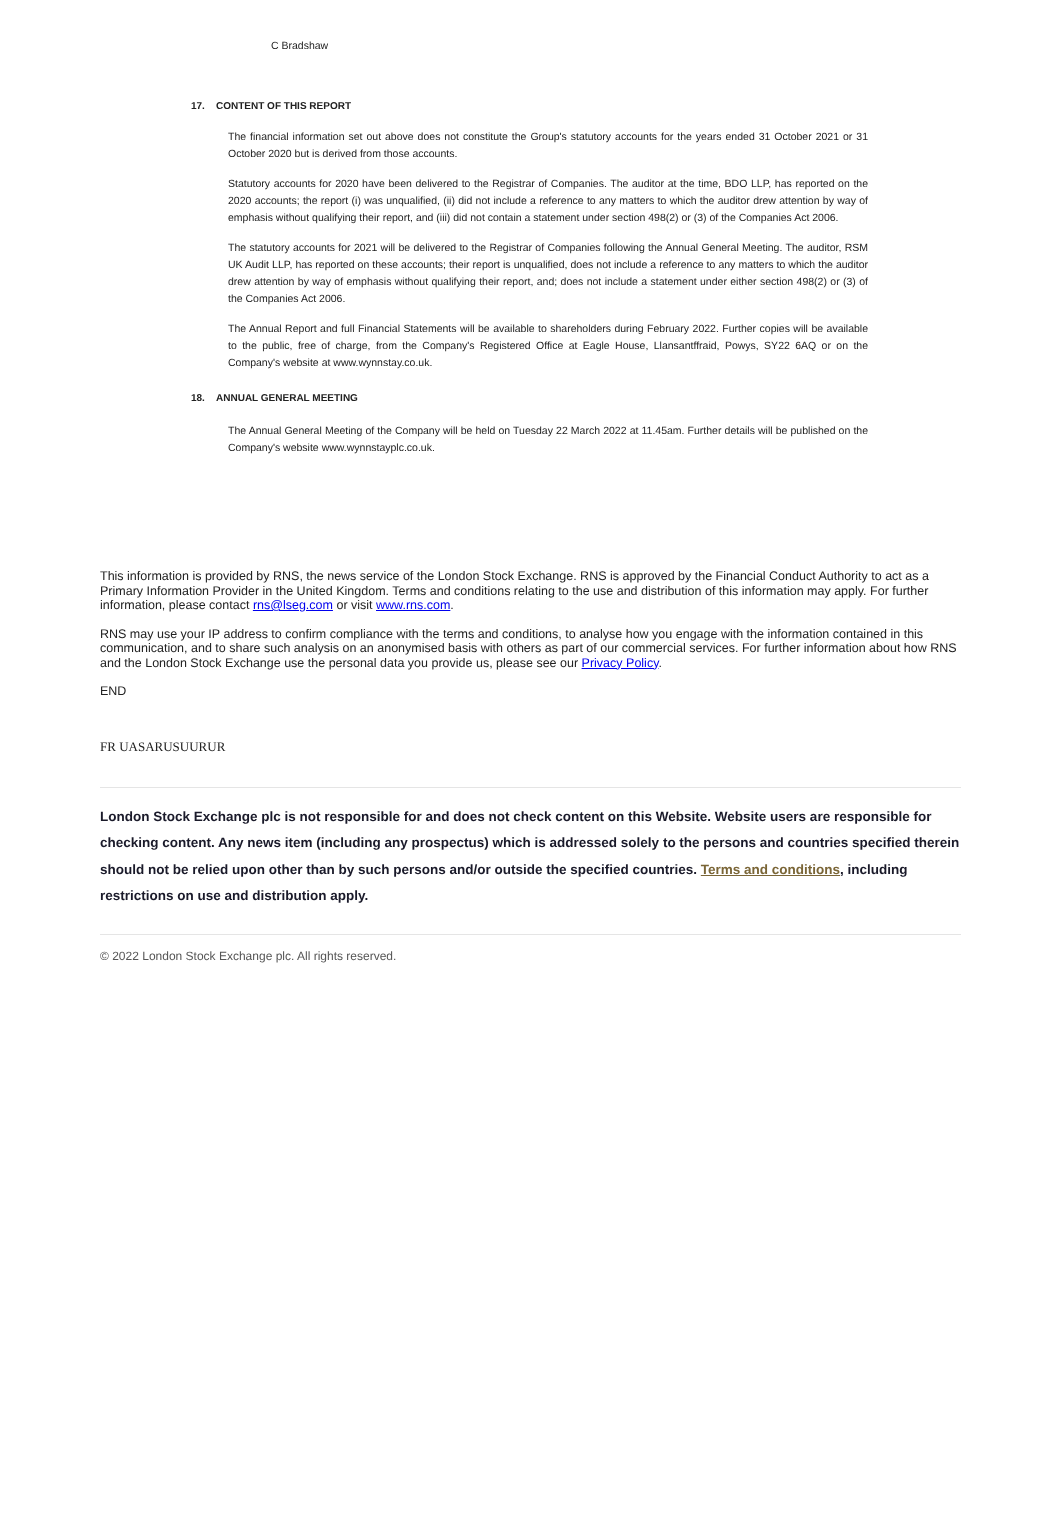C Bradshaw
17. CONTENT OF THIS REPORT
The financial information set out above does not constitute the Group's statutory accounts for the years ended 31 October 2021 or 31 October 2020 but is derived from those accounts.
Statutory accounts for 2020 have been delivered to the Registrar of Companies. The auditor at the time, BDO LLP, has reported on the 2020 accounts; the report (i) was unqualified, (ii) did not include a reference to any matters to which the auditor drew attention by way of emphasis without qualifying their report, and (iii) did not contain a statement under section 498(2) or (3) of the Companies Act 2006.
The statutory accounts for 2021 will be delivered to the Registrar of Companies following the Annual General Meeting. The auditor, RSM UK Audit LLP, has reported on these accounts; their report is unqualified, does not include a reference to any matters to which the auditor drew attention by way of emphasis without qualifying their report, and; does not include a statement under either section 498(2) or (3) of the Companies Act 2006.
The Annual Report and full Financial Statements will be available to shareholders during February 2022. Further copies will be available to the public, free of charge, from the Company's Registered Office at Eagle House, Llansantffraid, Powys, SY22 6AQ or on the Company's website at www.wynnstay.co.uk.
18. ANNUAL GENERAL MEETING
The Annual General Meeting of the Company will be held on Tuesday 22 March 2022 at 11.45am. Further details will be published on the Company's website www.wynnstayplc.co.uk.
This information is provided by RNS, the news service of the London Stock Exchange. RNS is approved by the Financial Conduct Authority to act as a Primary Information Provider in the United Kingdom. Terms and conditions relating to the use and distribution of this information may apply. For further information, please contact rns@lseg.com or visit www.rns.com.
RNS may use your IP address to confirm compliance with the terms and conditions, to analyse how you engage with the information contained in this communication, and to share such analysis on an anonymised basis with others as part of our commercial services. For further information about how RNS and the London Stock Exchange use the personal data you provide us, please see our Privacy Policy.
END
FR UASARUSUURUR
London Stock Exchange plc is not responsible for and does not check content on this Website. Website users are responsible for checking content. Any news item (including any prospectus) which is addressed solely to the persons and countries specified therein should not be relied upon other than by such persons and/or outside the specified countries. Terms and conditions, including restrictions on use and distribution apply.
© 2022 London Stock Exchange plc. All rights reserved.